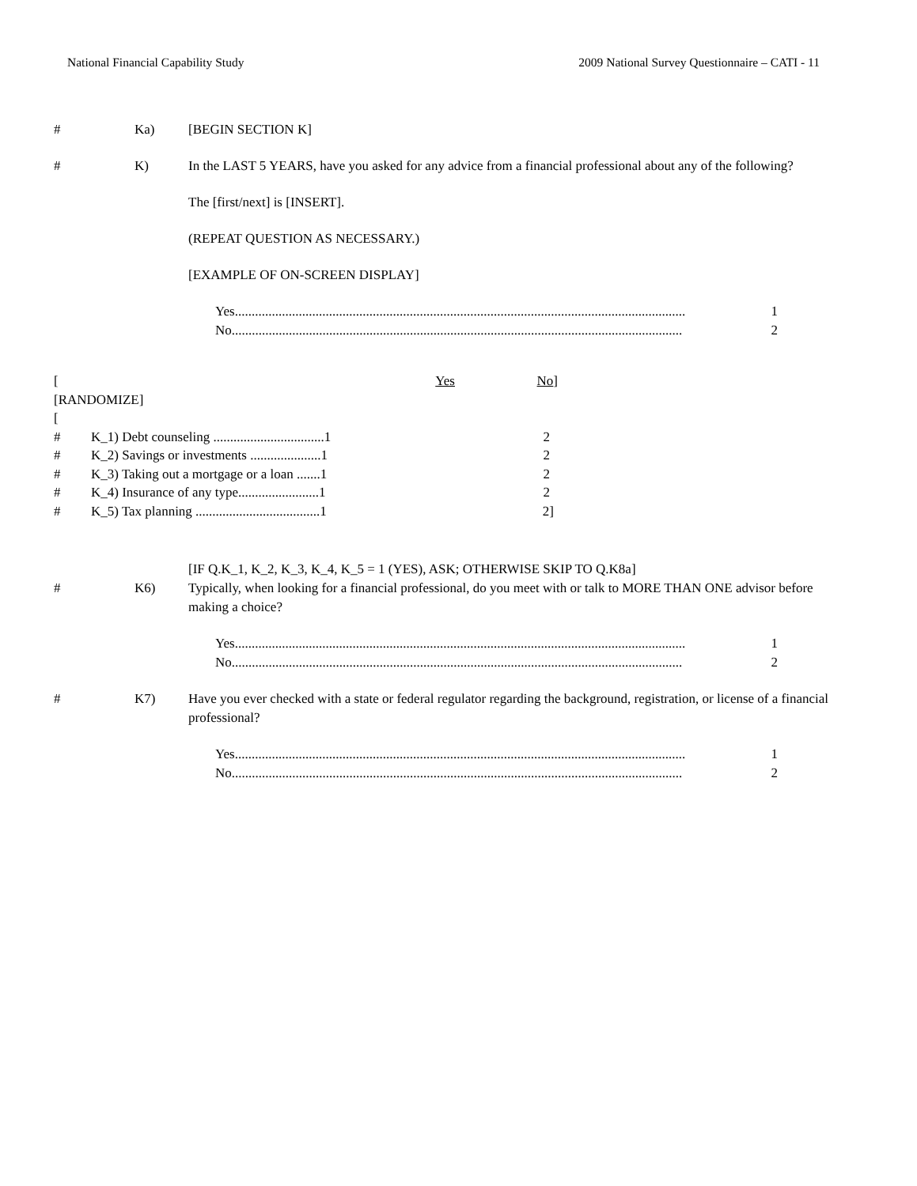National Financial Capability Study 2009 National Survey Questionnaire – CATI - 11
# Ka) [BEGIN SECTION K]
# K) In the LAST 5 YEARS, have you asked for any advice from a financial professional about any of the following?
The [first/next] is [INSERT].
(REPEAT QUESTION AS NECESSARY.)
[EXAMPLE OF ON-SCREEN DISPLAY]
Yes...................................................................................................................................... 1
No...................................................................................................................................... 2
| [ | | Yes | No ] |
| [RANDOMIZE] | | | |
| [ | | | |
| # | K_1) Debt counseling .................................1 | | 2 |
| # | K_2) Savings or investments .....................1 | | 2 |
| # | K_3) Taking out a mortgage or a loan .......1 | | 2 |
| # | K_4) Insurance of any type........................1 | | 2 |
| # | K_5) Tax planning .....................................1 | | 2] |
[IF Q.K_1, K_2, K_3, K_4, K_5 = 1 (YES), ASK; OTHERWISE SKIP TO Q.K8a]
# K6) Typically, when looking for a financial professional, do you meet with or talk to MORE THAN ONE advisor before making a choice?
Yes...................................................................................................................................... 1
No...................................................................................................................................... 2
# K7) Have you ever checked with a state or federal regulator regarding the background, registration, or license of a financial professional?
Yes...................................................................................................................................... 1
No...................................................................................................................................... 2